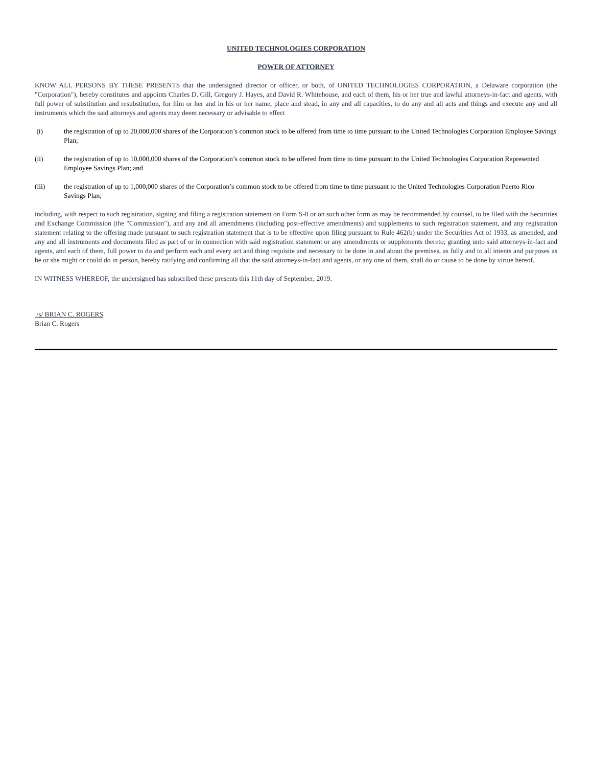UNITED TECHNOLOGIES CORPORATION
POWER OF ATTORNEY
KNOW ALL PERSONS BY THESE PRESENTS that the undersigned director or officer, or both, of UNITED TECHNOLOGIES CORPORATION, a Delaware corporation (the "Corporation"), hereby constitutes and appoints Charles D. Gill, Gregory J. Hayes, and David R. Whitehouse, and each of them, his or her true and lawful attorneys-in-fact and agents, with full power of substitution and resubstitution, for him or her and in his or her name, place and stead, in any and all capacities, to do any and all acts and things and execute any and all instruments which the said attorneys and agents may deem necessary or advisable to effect
(i) the registration of up to 20,000,000 shares of the Corporation’s common stock to be offered from time to time pursuant to the United Technologies Corporation Employee Savings Plan;
(ii) the registration of up to 10,000,000 shares of the Corporation’s common stock to be offered from time to time pursuant to the United Technologies Corporation Represented Employee Savings Plan; and
(iii) the registration of up to 1,000,000 shares of the Corporation’s common stock to be offered from time to time pursuant to the United Technologies Corporation Puerto Rico Savings Plan;
including, with respect to such registration, signing and filing a registration statement on Form S-8 or on such other form as may be recommended by counsel, to be filed with the Securities and Exchange Commission (the "Commission"), and any and all amendments (including post-effective amendments) and supplements to such registration statement, and any registration statement relating to the offering made pursuant to such registration statement that is to be effective upon filing pursuant to Rule 462(b) under the Securities Act of 1933, as amended, and any and all instruments and documents filed as part of or in connection with said registration statement or any amendments or supplements thereto; granting unto said attorneys-in-fact and agents, and each of them, full power to do and perform each and every act and thing requisite and necessary to be done in and about the premises, as fully and to all intents and purposes as he or she might or could do in person, hereby ratifying and confirming all that the said attorneys-in-fact and agents, or any one of them, shall do or cause to be done by virtue hereof.
IN WITNESS WHEREOF, the undersigned has subscribed these presents this 11th day of September, 2019.
/s/ BRIAN C. ROGERS
Brian C. Rogers